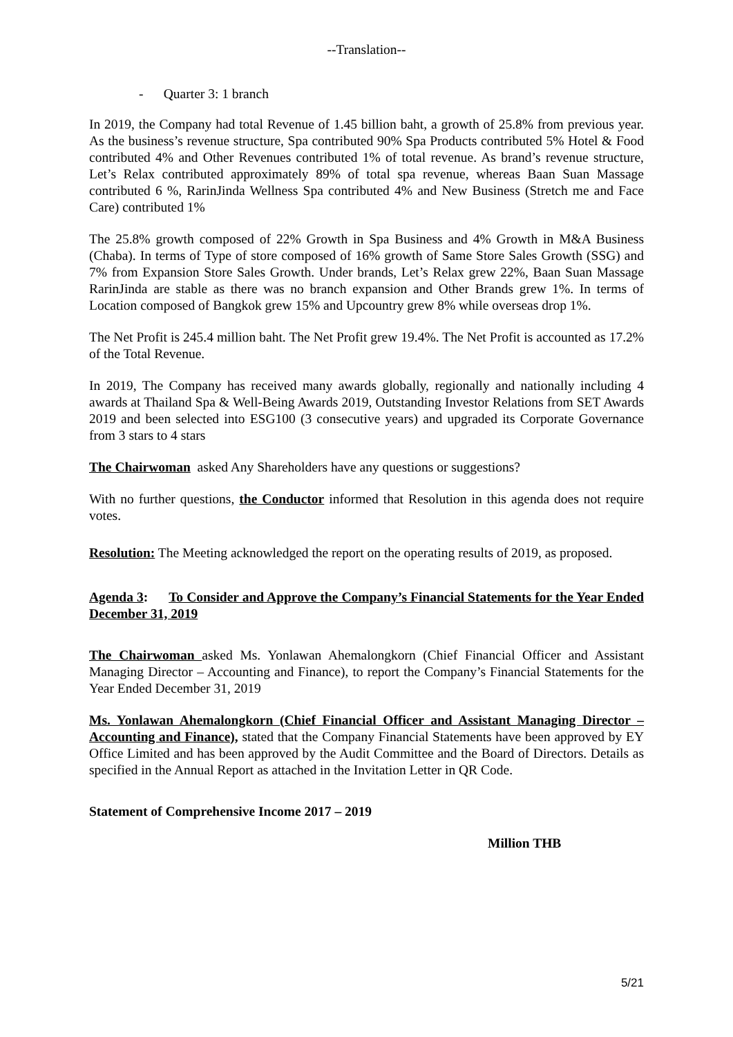--Translation--
- Quarter 3: 1 branch
In 2019, the Company had total Revenue of 1.45 billion baht, a growth of 25.8% from previous year. As the business’s revenue structure, Spa contributed 90% Spa Products contributed 5% Hotel & Food contributed 4% and Other Revenues contributed 1% of total revenue. As brand’s revenue structure, Let’s Relax contributed approximately 89% of total spa revenue, whereas Baan Suan Massage contributed 6 %, RarinJinda Wellness Spa contributed 4% and New Business (Stretch me and Face Care) contributed 1%
The 25.8% growth composed of 22% Growth in Spa Business and 4% Growth in M&A Business (Chaba). In terms of Type of store composed of 16% growth of Same Store Sales Growth (SSG) and 7% from Expansion Store Sales Growth. Under brands, Let’s Relax grew 22%, Baan Suan Massage RarinJinda are stable as there was no branch expansion and Other Brands grew 1%. In terms of Location composed of Bangkok grew 15% and Upcountry grew 8% while overseas drop 1%.
The Net Profit is 245.4 million baht. The Net Profit grew 19.4%. The Net Profit is accounted as 17.2% of the Total Revenue.
In 2019, The Company has received many awards globally, regionally and nationally including 4 awards at Thailand Spa & Well-Being Awards 2019, Outstanding Investor Relations from SET Awards 2019 and been selected into ESG100 (3 consecutive years) and upgraded its Corporate Governance from 3 stars to 4 stars
The Chairwoman asked Any Shareholders have any questions or suggestions?
With no further questions, the Conductor informed that Resolution in this agenda does not require votes.
Resolution: The Meeting acknowledged the report on the operating results of 2019, as proposed.
Agenda 3: To Consider and Approve the Company’s Financial Statements for the Year Ended December 31, 2019
The Chairwoman asked Ms. Yonlawan Ahemalongkorn (Chief Financial Officer and Assistant Managing Director – Accounting and Finance), to report the Company’s Financial Statements for the Year Ended December 31, 2019
Ms. Yonlawan Ahemalongkorn (Chief Financial Officer and Assistant Managing Director – Accounting and Finance), stated that the Company Financial Statements have been approved by EY Office Limited and has been approved by the Audit Committee and the Board of Directors. Details as specified in the Annual Report as attached in the Invitation Letter in QR Code.
Statement of Comprehensive Income 2017 – 2019
Million THB
5/21